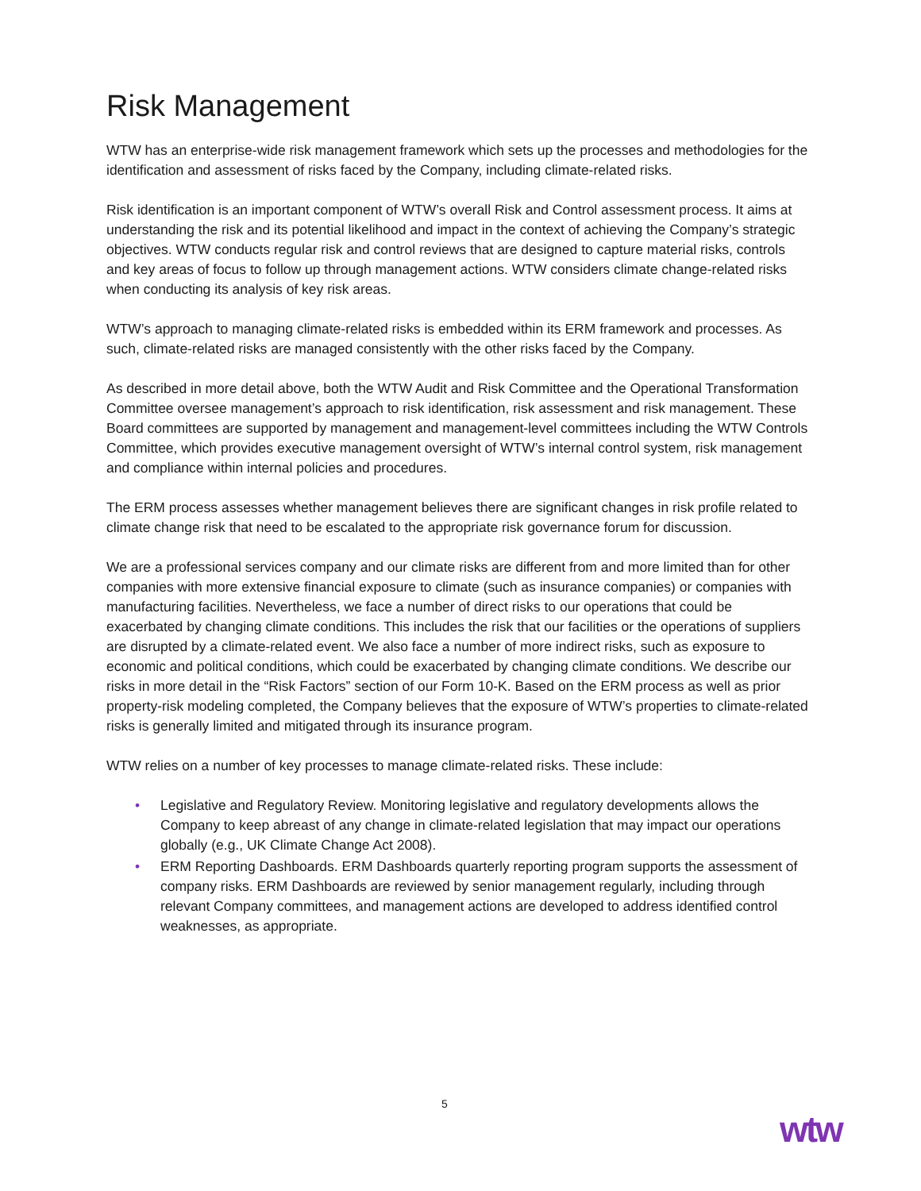Risk Management
WTW has an enterprise-wide risk management framework which sets up the processes and methodologies for the identification and assessment of risks faced by the Company, including climate-related risks.
Risk identification is an important component of WTW’s overall Risk and Control assessment process. It aims at understanding the risk and its potential likelihood and impact in the context of achieving the Company’s strategic objectives. WTW conducts regular risk and control reviews that are designed to capture material risks, controls and key areas of focus to follow up through management actions. WTW considers climate change-related risks when conducting its analysis of key risk areas.
WTW’s approach to managing climate-related risks is embedded within its ERM framework and processes. As such, climate-related risks are managed consistently with the other risks faced by the Company.
As described in more detail above, both the WTW Audit and Risk Committee and the Operational Transformation Committee oversee management’s approach to risk identification, risk assessment and risk management. These Board committees are supported by management and management-level committees including the WTW Controls Committee, which provides executive management oversight of WTW’s internal control system, risk management and compliance within internal policies and procedures.
The ERM process assesses whether management believes there are significant changes in risk profile related to climate change risk that need to be escalated to the appropriate risk governance forum for discussion.
We are a professional services company and our climate risks are different from and more limited than for other companies with more extensive financial exposure to climate (such as insurance companies) or companies with manufacturing facilities. Nevertheless, we face a number of direct risks to our operations that could be exacerbated by changing climate conditions. This includes the risk that our facilities or the operations of suppliers are disrupted by a climate-related event. We also face a number of more indirect risks, such as exposure to economic and political conditions, which could be exacerbated by changing climate conditions. We describe our risks in more detail in the “Risk Factors” section of our Form 10-K. Based on the ERM process as well as prior property-risk modeling completed, the Company believes that the exposure of WTW’s properties to climate-related risks is generally limited and mitigated through its insurance program.
WTW relies on a number of key processes to manage climate-related risks. These include:
• Legislative and Regulatory Review. Monitoring legislative and regulatory developments allows the Company to keep abreast of any change in climate-related legislation that may impact our operations globally (e.g., UK Climate Change Act 2008).
• ERM Reporting Dashboards. ERM Dashboards quarterly reporting program supports the assessment of company risks. ERM Dashboards are reviewed by senior management regularly, including through relevant Company committees, and management actions are developed to address identified control weaknesses, as appropriate.
5
wtw